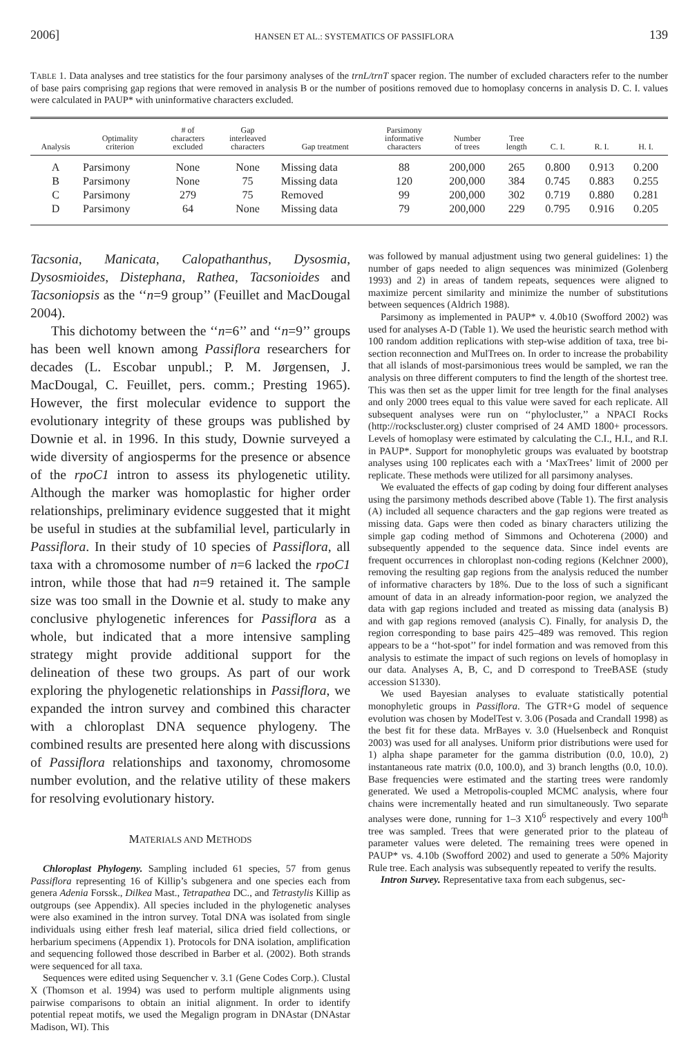2006] HANSEN ET AL.: SYSTEMATICS OF PASSIFLORA 139
TABLE 1. Data analyses and tree statistics for the four parsimony analyses of the trnL/trnT spacer region. The number of excluded characters refer to the number of base pairs comprising gap regions that were removed in analysis B or the number of positions removed due to homoplasy concerns in analysis D. C. I. values were calculated in PAUP* with uninformative characters excluded.
| Analysis | Optimality criterion | # of characters excluded | Gap interleaved characters | Gap treatment | Parsimony informative characters | Number of trees | Tree length | C. I. | R. I. | H. I. |
| --- | --- | --- | --- | --- | --- | --- | --- | --- | --- | --- |
| A | Parsimony | None | None | Missing data | 88 | 200,000 | 265 | 0.800 | 0.913 | 0.200 |
| B | Parsimony | None | 75 | Missing data | 120 | 200,000 | 384 | 0.745 | 0.883 | 0.255 |
| C | Parsimony | 279 | 75 | Removed | 99 | 200,000 | 302 | 0.719 | 0.880 | 0.281 |
| D | Parsimony | 64 | None | Missing data | 79 | 200,000 | 229 | 0.795 | 0.916 | 0.205 |
Tacsonia, Manicata, Calopathanthus, Dysosmia, Dysosmioides, Distephana, Rathea, Tacsonioides and Tacsoniopsis as the ‘‘n=9 group’’ (Feuillet and MacDougal 2004).
This dichotomy between the ‘‘n=6’’ and ‘‘n=9’’ groups has been well known among Passiflora researchers for decades (L. Escobar unpubl.; P. M. Jørgensen, J. MacDougal, C. Feuillet, pers. comm.; Presting 1965). However, the first molecular evidence to support the evolutionary integrity of these groups was published by Downie et al. in 1996. In this study, Downie surveyed a wide diversity of angiosperms for the presence or absence of the rpoC1 intron to assess its phylogenetic utility. Although the marker was homoplastic for higher order relationships, preliminary evidence suggested that it might be useful in studies at the subfamilial level, particularly in Passiflora. In their study of 10 species of Passiflora, all taxa with a chromosome number of n=6 lacked the rpoC1 intron, while those that had n=9 retained it. The sample size was too small in the Downie et al. study to make any conclusive phylogenetic inferences for Passiflora as a whole, but indicated that a more intensive sampling strategy might provide additional support for the delineation of these two groups. As part of our work exploring the phylogenetic relationships in Passiflora, we expanded the intron survey and combined this character with a chloroplast DNA sequence phylogeny. The combined results are presented here along with discussions of Passiflora relationships and taxonomy, chromosome number evolution, and the relative utility of these makers for resolving evolutionary history.
MATERIALS AND METHODS
Chloroplast Phylogeny. Sampling included 61 species, 57 from genus Passiflora representing 16 of Killip’s subgenera and one species each from genera Adenia Forssk., Dilkea Mast., Tetrapathea DC., and Tetrastylis Killip as outgroups (see Appendix). All species included in the phylogenetic analyses were also examined in the intron survey. Total DNA was isolated from single individuals using either fresh leaf material, silica dried field collections, or herbarium specimens (Appendix 1). Protocols for DNA isolation, amplification and sequencing followed those described in Barber et al. (2002). Both strands were sequenced for all taxa.
Sequences were edited using Sequencher v. 3.1 (Gene Codes Corp.). Clustal X (Thomson et al. 1994) was used to perform multiple alignments using pairwise comparisons to obtain an initial alignment. In order to identify potential repeat motifs, we used the Megalign program in DNAstar (DNAstar Madison, WI). This
was followed by manual adjustment using two general guidelines: 1) the number of gaps needed to align sequences was minimized (Golenberg 1993) and 2) in areas of tandem repeats, sequences were aligned to maximize percent similarity and minimize the number of substitutions between sequences (Aldrich 1988).
Parsimony as implemented in PAUP* v. 4.0b10 (Swofford 2002) was used for analyses A-D (Table 1). We used the heuristic search method with 100 random addition replications with step-wise addition of taxa, tree bi-section reconnection and MulTrees on. In order to increase the probability that all islands of most-parsimonious trees would be sampled, we ran the analysis on three different computers to find the length of the shortest tree. This was then set as the upper limit for tree length for the final analyses and only 2000 trees equal to this value were saved for each replicate. All subsequent analyses were run on ‘‘phylocluster,’’ a NPACI Rocks (http://rockscluster.org) cluster comprised of 24 AMD 1800+ processors. Levels of homoplasy were estimated by calculating the C.I., H.I., and R.I. in PAUP*. Support for monophyletic groups was evaluated by bootstrap analyses using 100 replicates each with a ‘MaxTrees’ limit of 2000 per replicate. These methods were utilized for all parsimony analyses.
We evaluated the effects of gap coding by doing four different analyses using the parsimony methods described above (Table 1). The first analysis (A) included all sequence characters and the gap regions were treated as missing data. Gaps were then coded as binary characters utilizing the simple gap coding method of Simmons and Ochoterena (2000) and subsequently appended to the sequence data. Since indel events are frequent occurrences in chloroplast non-coding regions (Kelchner 2000), removing the resulting gap regions from the analysis reduced the number of informative characters by 18%. Due to the loss of such a significant amount of data in an already information-poor region, we analyzed the data with gap regions included and treated as missing data (analysis B) and with gap regions removed (analysis C). Finally, for analysis D, the region corresponding to base pairs 425–489 was removed. This region appears to be a ‘‘hot-spot’’ for indel formation and was removed from this analysis to estimate the impact of such regions on levels of homoplasy in our data. Analyses A, B, C, and D correspond to TreeBASE (study accession S1330).
We used Bayesian analyses to evaluate statistically potential monophyletic groups in Passiflora. The GTR+G model of sequence evolution was chosen by ModelTest v. 3.06 (Posada and Crandall 1998) as the best fit for these data. MrBayes v. 3.0 (Huelsenbeck and Ronquist 2003) was used for all analyses. Uniform prior distributions were used for 1) alpha shape parameter for the gamma distribution (0.0, 10.0), 2) instantaneous rate matrix (0.0, 100.0), and 3) branch lengths (0.0, 10.0). Base frequencies were estimated and the starting trees were randomly generated. We used a Metropolis-coupled MCMC analysis, where four chains were incrementally heated and run simultaneously. Two separate analyses were done, running for 1–3 X10<sup>6</sup> respectively and every 100<sup>th</sup> tree was sampled. Trees that were generated prior to the plateau of parameter values were deleted. The remaining trees were opened in PAUP* vs. 4.10b (Swofford 2002) and used to generate a 50% Majority Rule tree. Each analysis was subsequently repeated to verify the results.
Intron Survey. Representative taxa from each subgenus, sec-